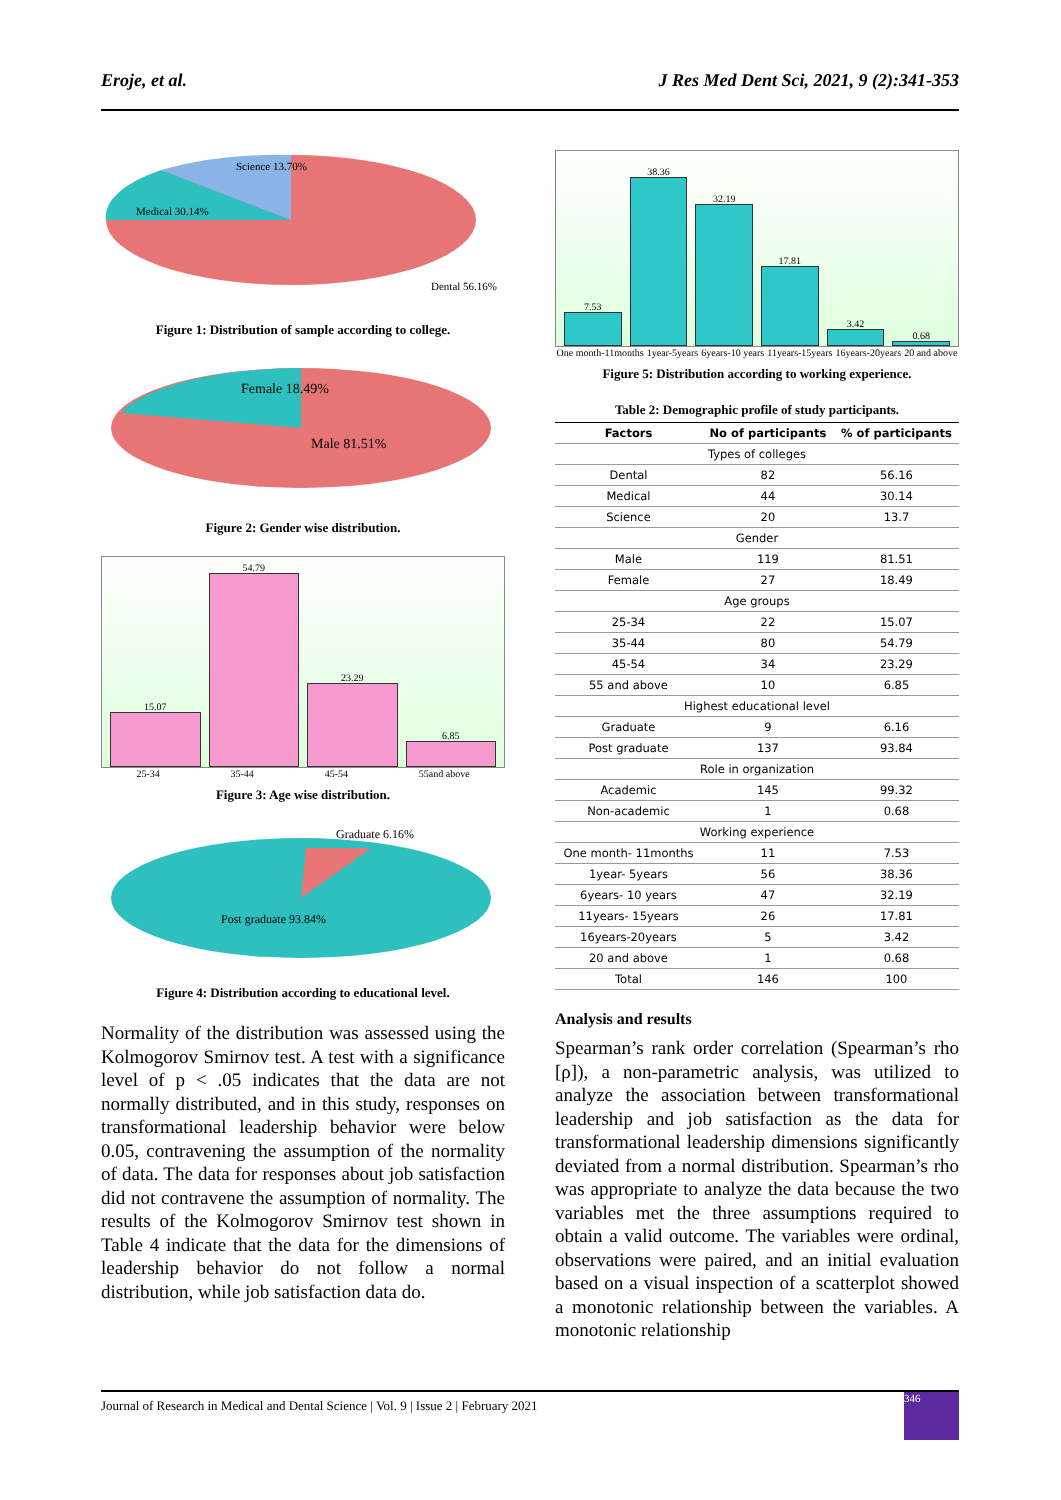Eroje, et al. J Res Med Dent Sci, 2021, 9 (2):341-353
Science 13.70%
Medical 30.14%
Dental 56.16%
Figure 1: Distribution of sample according to college.
Female 18.49%
Male 81.51%
Figure 2: Gender wise distribution.
15.07
54.79
23.29
6.85
25-34 35-44 45-54 55and above
Figure 3: Age wise distribution.
Graduate 6.16%
Post graduate 93.84%
Figure 4: Distribution according to educational level.
Normality of the distribution was assessed using the Kolmogorov Smirnov test. A test with a significance level of p < .05 indicates that the data are not normally distributed, and in this study, responses on transformational leadership behavior were below 0.05, contravening the assumption of the normality of data. The data for responses about job satisfaction did not contravene the assumption of normality. The results of the Kolmogorov Smirnov test shown in Table 4 indicate that the data for the dimensions of leadership behavior do not follow a normal distribution, while job satisfaction data do.
7.53
38.36
32.19
17.81
3.42
0.68
One month-11months 1year-5years 6years-10 years 11years-15years 16years-20years 20 and above
Figure 5: Distribution according to working experience.
Table 2: Demographic profile of study participants.
| Factors | No of participants | % of participants |
| --- | --- | --- |
| Types of colleges | | |
| Dental | 82 | 56.16 |
| Medical | 44 | 30.14 |
| Science | 20 | 13.7 |
| Gender | | |
| Male | 119 | 81.51 |
| Female | 27 | 18.49 |
| Age groups | | |
| 25-34 | 22 | 15.07 |
| 35-44 | 80 | 54.79 |
| 45-54 | 34 | 23.29 |
| 55 and above | 10 | 6.85 |
| Highest educational level | | |
| Graduate | 9 | 6.16 |
| Post graduate | 137 | 93.84 |
| Role in organization | | |
| Academic | 145 | 99.32 |
| Non-academic | 1 | 0.68 |
| Working experience | | |
| One month- 11months | 11 | 7.53 |
| 1year- 5years | 56 | 38.36 |
| 6years- 10 years | 47 | 32.19 |
| 11years- 15years | 26 | 17.81 |
| 16years-20years | 5 | 3.42 |
| 20 and above | 1 | 0.68 |
| Total | 146 | 100 |
Analysis and results
Spearman’s rank order correlation (Spearman’s rho [ρ]), a non-parametric analysis, was utilized to analyze the association between transformational leadership and job satisfaction as the data for transformational leadership dimensions significantly deviated from a normal distribution. Spearman’s rho was appropriate to analyze the data because the two variables met the three assumptions required to obtain a valid outcome. The variables were ordinal, observations were paired, and an initial evaluation based on a visual inspection of a scatterplot showed a monotonic relationship between the variables. A monotonic relationship
Journal of Research in Medical and Dental Science | Vol. 9 | Issue 2 | February 2021
346